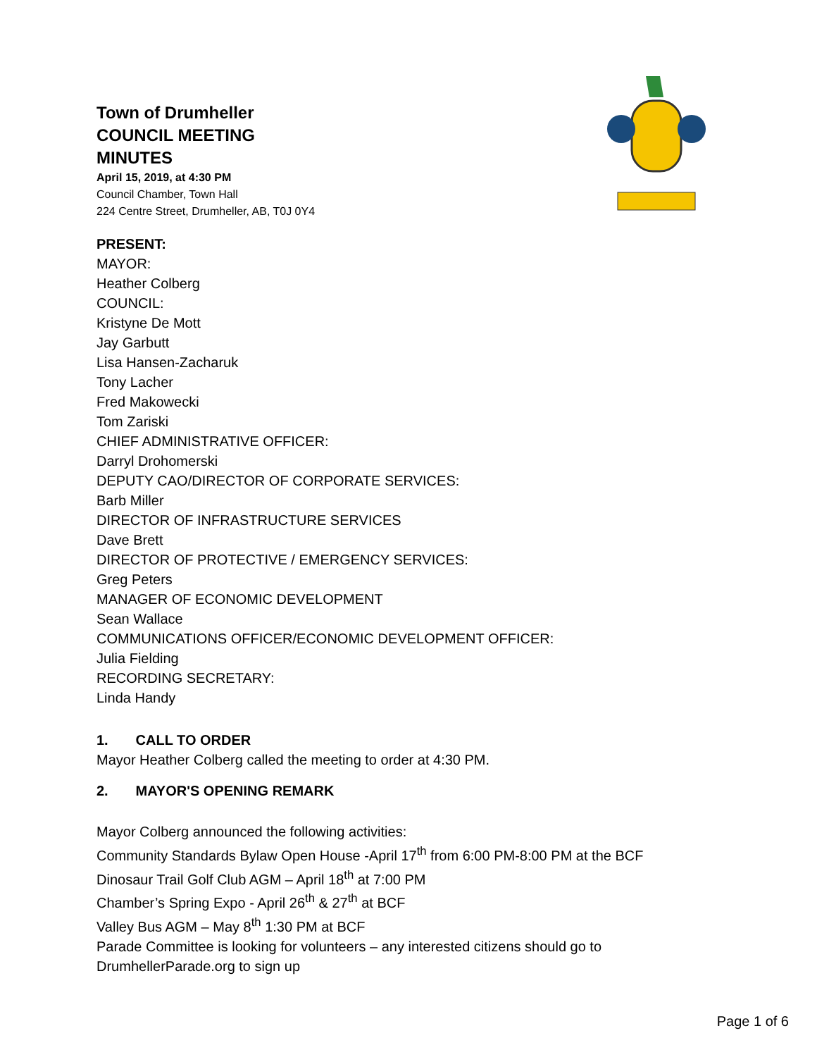Town of Drumheller
COUNCIL MEETING
MINUTES
April 15, 2019, at 4:30 PM
Council Chamber, Town Hall
224 Centre Street, Drumheller, AB, T0J 0Y4
PRESENT:
MAYOR:
Heather Colberg
COUNCIL:
Kristyne De Mott
Jay Garbutt
Lisa Hansen-Zacharuk
Tony Lacher
Fred Makowecki
Tom Zariski
CHIEF ADMINISTRATIVE OFFICER:
Darryl Drohomerski
DEPUTY CAO/DIRECTOR OF CORPORATE SERVICES:
Barb Miller
DIRECTOR OF INFRASTRUCTURE SERVICES
Dave Brett
DIRECTOR OF PROTECTIVE / EMERGENCY SERVICES:
Greg Peters
MANAGER OF ECONOMIC DEVELOPMENT
Sean Wallace
COMMUNICATIONS OFFICER/ECONOMIC DEVELOPMENT OFFICER:
Julia Fielding
RECORDING SECRETARY:
Linda Handy
1. CALL TO ORDER
Mayor Heather Colberg called the meeting to order at 4:30 PM.
2. MAYOR'S OPENING REMARK
Mayor Colberg announced the following activities:
Community Standards Bylaw Open House -April 17<sup>th</sup> from 6:00 PM-8:00 PM at the BCF
Dinosaur Trail Golf Club AGM – April 18<sup>th</sup> at 7:00 PM
Chamber’s Spring Expo - April 26<sup>th</sup> & 27<sup>th</sup> at BCF
Valley Bus AGM – May 8<sup>th</sup> 1:30 PM at BCF
Parade Committee is looking for volunteers – any interested citizens should go to DrumhellerParade.org to sign up
Page 1 of 6